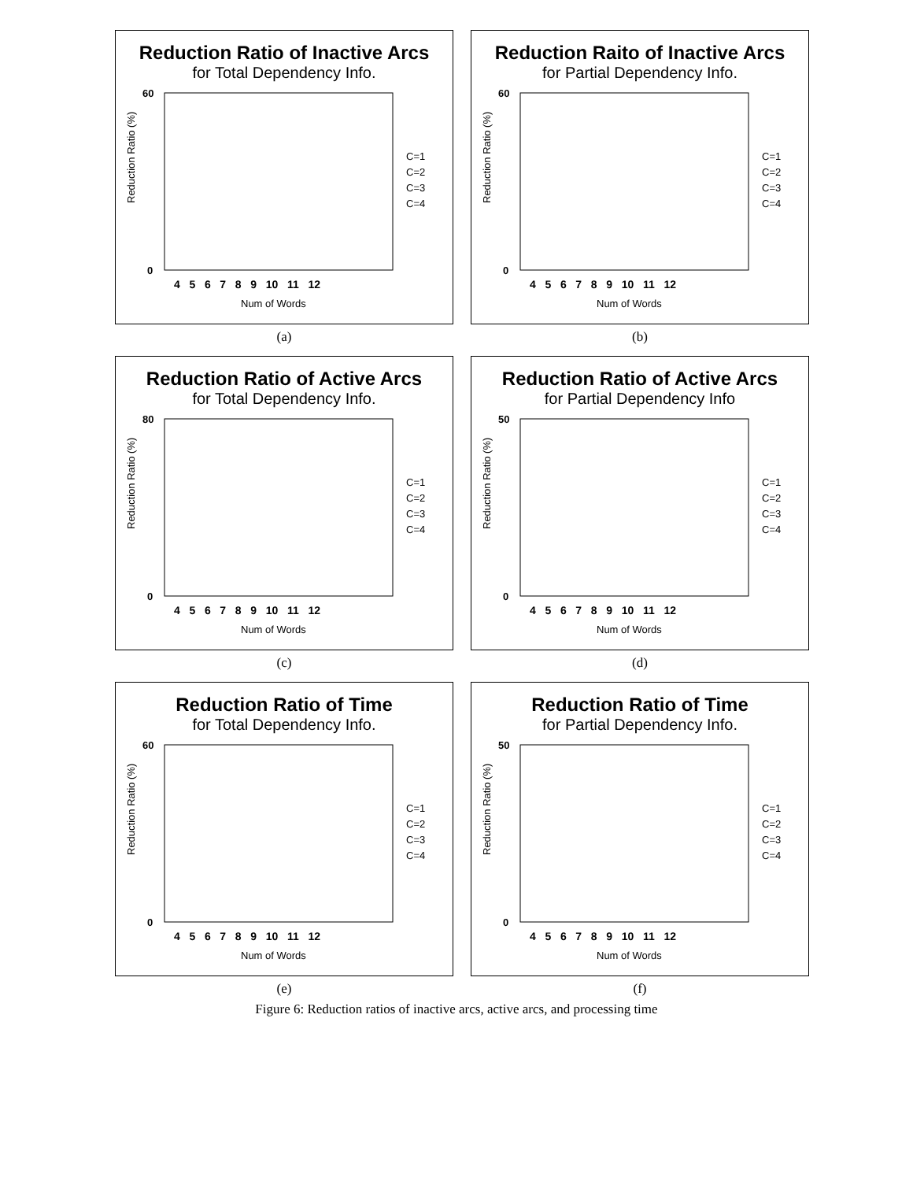Reduction Ratio of Inactive Arcs
for Total Dependency Info.
Reduction Ratio (%)
60
0
4 5 6 7 8 9 10 11 12
Num of Words
C=1
C=2
C=3
C=4
(a)
Reduction Raito of Inactive Arcs
for Partial Dependency Info.
Reduction Ratio (%)
60
0
4 5 6 7 8 9 10 11 12
Num of Words
C=1
C=2
C=3
C=4
(b)
Reduction Ratio of Active Arcs
for Total Dependency Info.
Reduction Ratio (%)
80
0
4 5 6 7 8 9 10 11 12
Num of Words
C=1
C=2
C=3
C=4
(c)
Reduction Ratio of Active Arcs
for Partial Dependency Info
Reduction Ratio (%)
50
0
4 5 6 7 8 9 10 11 12
Num of Words
C=1
C=2
C=3
C=4
(d)
Reduction Ratio of Time
for Total Dependency Info.
Reduction Ratio (%)
60
0
4 5 6 7 8 9 10 11 12
Num of Words
C=1
C=2
C=3
C=4
(e)
Reduction Ratio of Time
for Partial Dependency Info.
Reduction Ratio (%)
50
0
4 5 6 7 8 9 10 11 12
Num of Words
C=1
C=2
C=3
C=4
(f)
Figure 6: Reduction ratios of inactive arcs, active arcs, and processing time